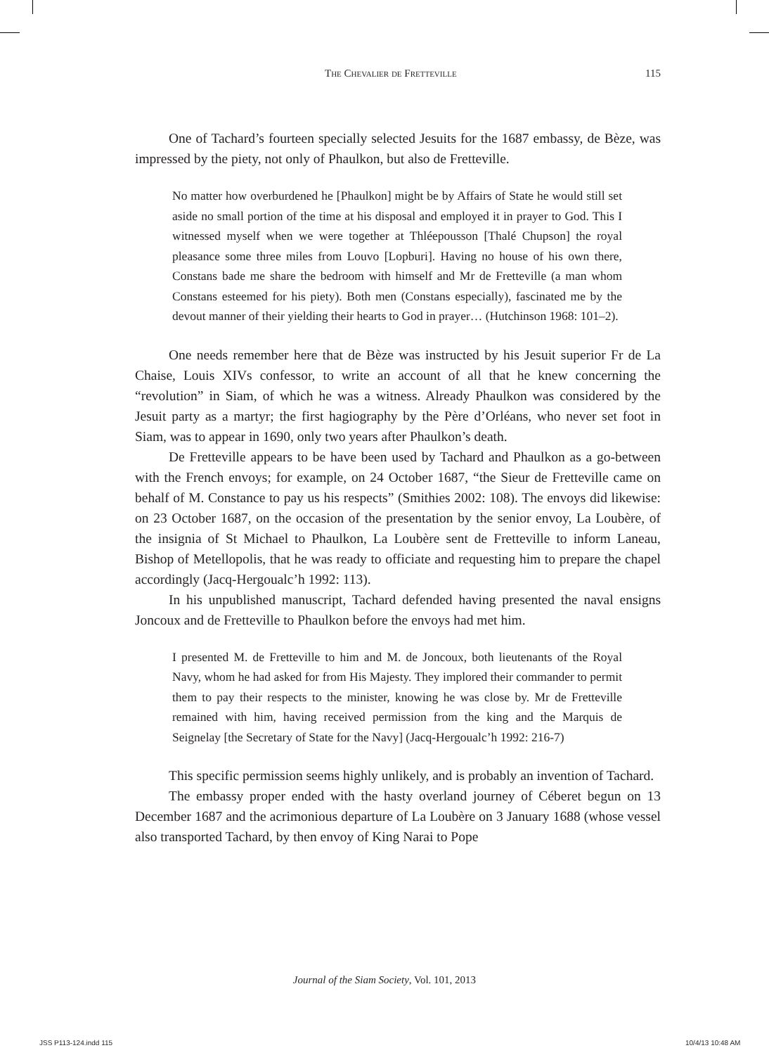The Chevalier de Fretteville 115
One of Tachard’s fourteen specially selected Jesuits for the 1687 embassy, de Bèze, was impressed by the piety, not only of Phaulkon, but also de Fretteville.
No matter how overburdened he [Phaulkon] might be by Affairs of State he would still set aside no small portion of the time at his disposal and employed it in prayer to God. This I witnessed myself when we were together at Thléepousson [Thalé Chupson] the royal pleasance some three miles from Louvo [Lopburi]. Having no house of his own there, Constans bade me share the bedroom with himself and Mr de Fretteville (a man whom Constans esteemed for his piety). Both men (Constans especially), fascinated me by the devout manner of their yielding their hearts to God in prayer… (Hutchinson 1968: 101–2).
One needs remember here that de Bèze was instructed by his Jesuit superior Fr de La Chaise, Louis XIVs confessor, to write an account of all that he knew concerning the “revolution” in Siam, of which he was a witness. Already Phaulkon was considered by the Jesuit party as a martyr; the first hagiography by the Père d’Orléans, who never set foot in Siam, was to appear in 1690, only two years after Phaulkon’s death.
De Fretteville appears to be have been used by Tachard and Phaulkon as a go-between with the French envoys; for example, on 24 October 1687, “the Sieur de Fretteville came on behalf of M. Constance to pay us his respects” (Smithies 2002: 108). The envoys did likewise: on 23 October 1687, on the occasion of the presentation by the senior envoy, La Loubère, of the insignia of St Michael to Phaulkon, La Loubère sent de Fretteville to inform Laneau, Bishop of Metellopolis, that he was ready to officiate and requesting him to prepare the chapel accordingly (Jacq-Hergoualc’h 1992: 113).
In his unpublished manuscript, Tachard defended having presented the naval ensigns Joncoux and de Fretteville to Phaulkon before the envoys had met him.
I presented M. de Fretteville to him and M. de Joncoux, both lieutenants of the Royal Navy, whom he had asked for from His Majesty. They implored their commander to permit them to pay their respects to the minister, knowing he was close by. Mr de Fretteville remained with him, having received permission from the king and the Marquis de Seignelay [the Secretary of State for the Navy] (Jacq-Hergoualc’h 1992: 216-7)
This specific permission seems highly unlikely, and is probably an invention of Tachard.
The embassy proper ended with the hasty overland journey of Céberet begun on 13 December 1687 and the acrimonious departure of La Loubère on 3 January 1688 (whose vessel also transported Tachard, by then envoy of King Narai to Pope
Journal of the Siam Society, Vol. 101, 2013
JSS P113-124.indd 115 10/4/13 10:48 AM